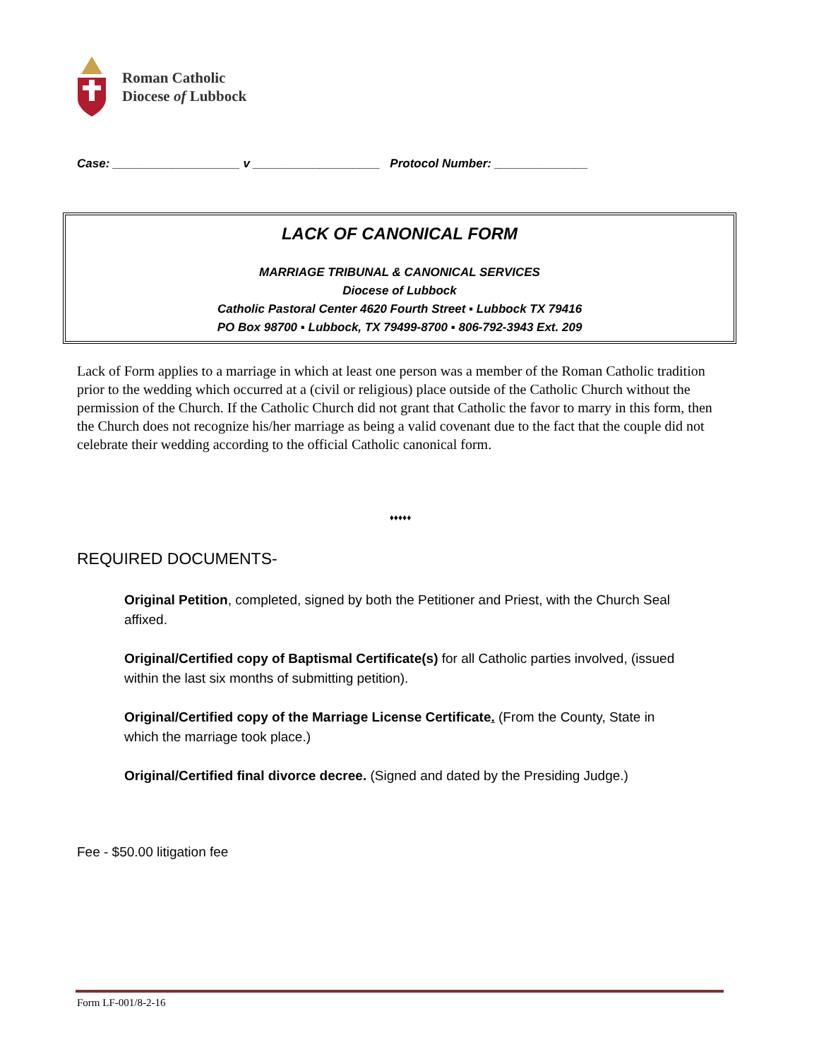Roman Catholic
Diocese of Lubbock
Case: ___________________ v ___________________ Protocol Number: ______________
LACK OF CANONICAL FORM
MARRIAGE TRIBUNAL & CANONICAL SERVICES
Diocese of Lubbock
Catholic Pastoral Center 4620 Fourth Street ▪ Lubbock TX 79416
PO Box 98700 ▪ Lubbock, TX 79499-8700 ▪ 806-792-3943 Ext. 209
Lack of Form applies to a marriage in which at least one person was a member of the Roman Catholic tradition prior to the wedding which occurred at a (civil or religious) place outside of the Catholic Church without the permission of the Church. If the Catholic Church did not grant that Catholic the favor to marry in this form, then the Church does not recognize his/her marriage as being a valid covenant due to the fact that the couple did not celebrate their wedding according to the official Catholic canonical form.
♦♦♦♦♦
REQUIRED DOCUMENTS-
Original Petition, completed, signed by both the Petitioner and Priest, with the Church Seal affixed.
Original/Certified copy of Baptismal Certificate(s) for all Catholic parties involved, (issued within the last six months of submitting petition).
Original/Certified copy of the Marriage License Certificate. (From the County, State in which the marriage took place.)
Original/Certified final divorce decree. (Signed and dated by the Presiding Judge.)
Fee - $50.00 litigation fee
Form LF-001/8-2-16